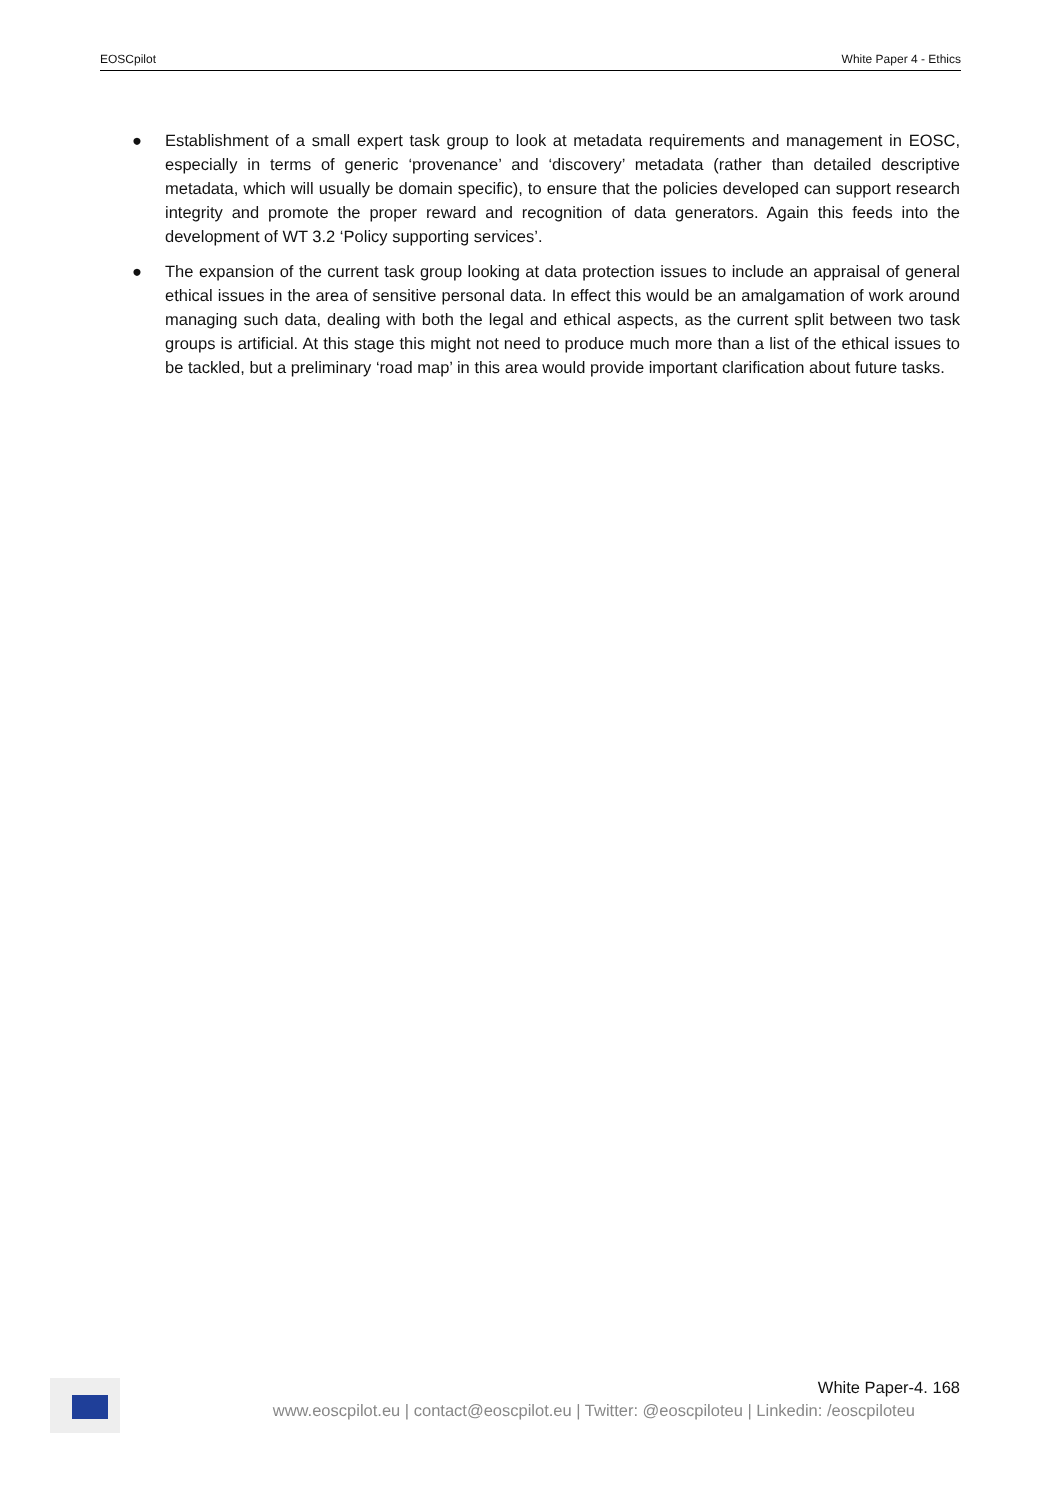EOSCpilot White Paper 4 - Ethics
● Establishment of a small expert task group to look at metadata requirements and management in EOSC, especially in terms of generic ‘provenance’ and ‘discovery’ metadata (rather than detailed descriptive metadata, which will usually be domain specific), to ensure that the policies developed can support research integrity and promote the proper reward and recognition of data generators. Again this feeds into the development of WT 3.2 ‘Policy supporting services’.
● The expansion of the current task group looking at data protection issues to include an appraisal of general ethical issues in the area of sensitive personal data. In effect this would be an amalgamation of work around managing such data, dealing with both the legal and ethical aspects, as the current split between two task groups is artificial. At this stage this might not need to produce much more than a list of the ethical issues to be tackled, but a preliminary ‘road map’ in this area would provide important clarification about future tasks.
White Paper-4. 168
www.eoscpilot.eu | contact@eoscpilot.eu | Twitter: @eoscpiloteu | Linkedin: /eoscpiloteu